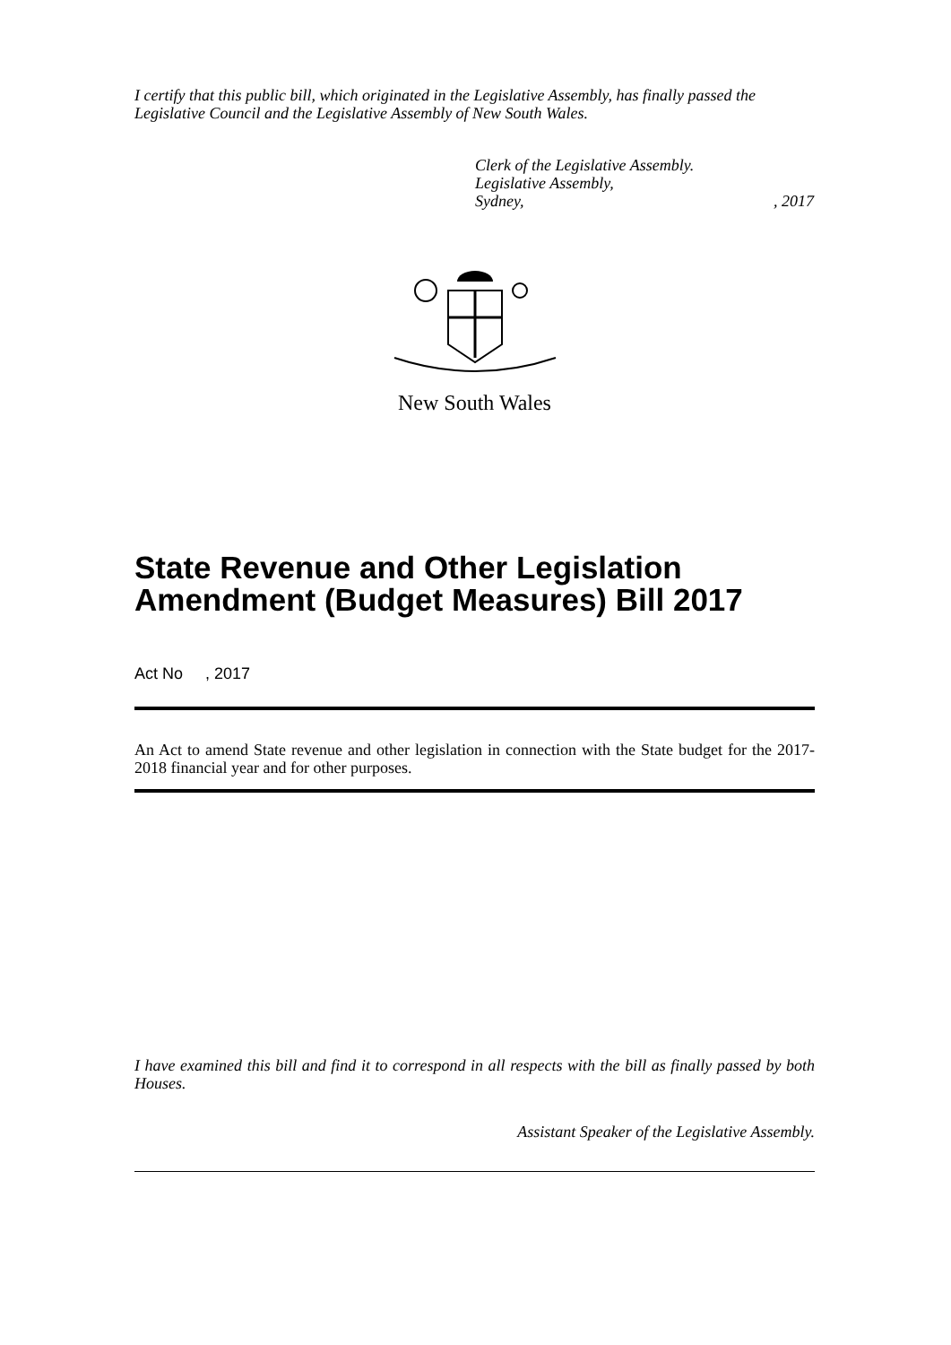I certify that this public bill, which originated in the Legislative Assembly, has finally passed the Legislative Council and the Legislative Assembly of New South Wales.
Clerk of the Legislative Assembly.
Legislative Assembly,
Sydney,, 2017
New South Wales
State Revenue and Other Legislation Amendment (Budget Measures) Bill 2017
Act No , 2017
An Act to amend State revenue and other legislation in connection with the State budget for the 2017-2018 financial year and for other purposes.
I have examined this bill and find it to correspond in all respects with the bill as finally passed by both Houses.
Assistant Speaker of the Legislative Assembly.